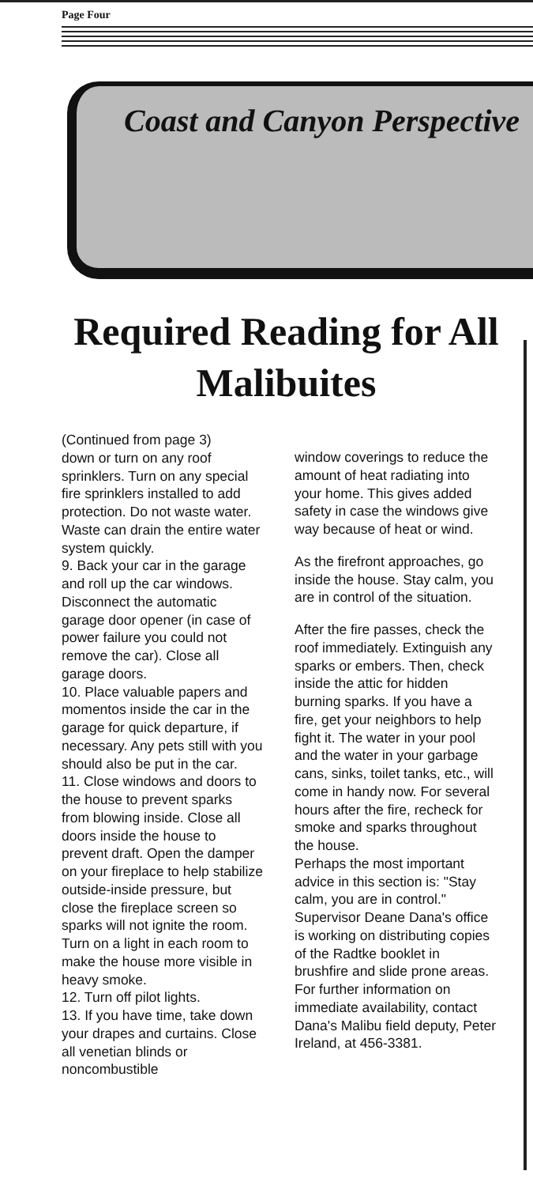Page Four
Coast and Canyon Perspective
Required Reading for All Malibuites
(Continued from page 3)
down or turn on any roof sprinklers. Turn on any special fire sprinklers installed to add protection. Do not waste water. Waste can drain the entire water system quickly.
9. Back your car in the garage and roll up the car windows. Disconnect the automatic garage door opener (in case of power failure you could not remove the car). Close all garage doors.
10. Place valuable papers and momentos inside the car in the garage for quick departure, if necessary. Any pets still with you should also be put in the car.
11. Close windows and doors to the house to prevent sparks from blowing inside. Close all doors inside the house to prevent draft. Open the damper on your fireplace to help stabilize outside-inside pressure, but close the fireplace screen so sparks will not ignite the room. Turn on a light in each room to make the house more visible in heavy smoke.
12. Turn off pilot lights.
13. If you have time, take down your drapes and curtains. Close all venetian blinds or noncombustible
window coverings to reduce the amount of heat radiating into your home. This gives added safety in case the windows give way because of heat or wind.
As the firefront approaches, go inside the house. Stay calm, you are in control of the situation.
After the fire passes, check the roof immediately. Extinguish any sparks or embers. Then, check inside the attic for hidden burning sparks. If you have a fire, get your neighbors to help fight it. The water in your pool and the water in your garbage cans, sinks, toilet tanks, etc., will come in handy now. For several hours after the fire, recheck for smoke and sparks throughout the house.
Perhaps the most important advice in this section is: "Stay calm, you are in control."
Supervisor Deane Dana's office is working on distributing copies of the Radtke booklet in brushfire and slide prone areas.
For further information on immediate availability, contact Dana's Malibu field deputy, Peter Ireland, at 456-3381.